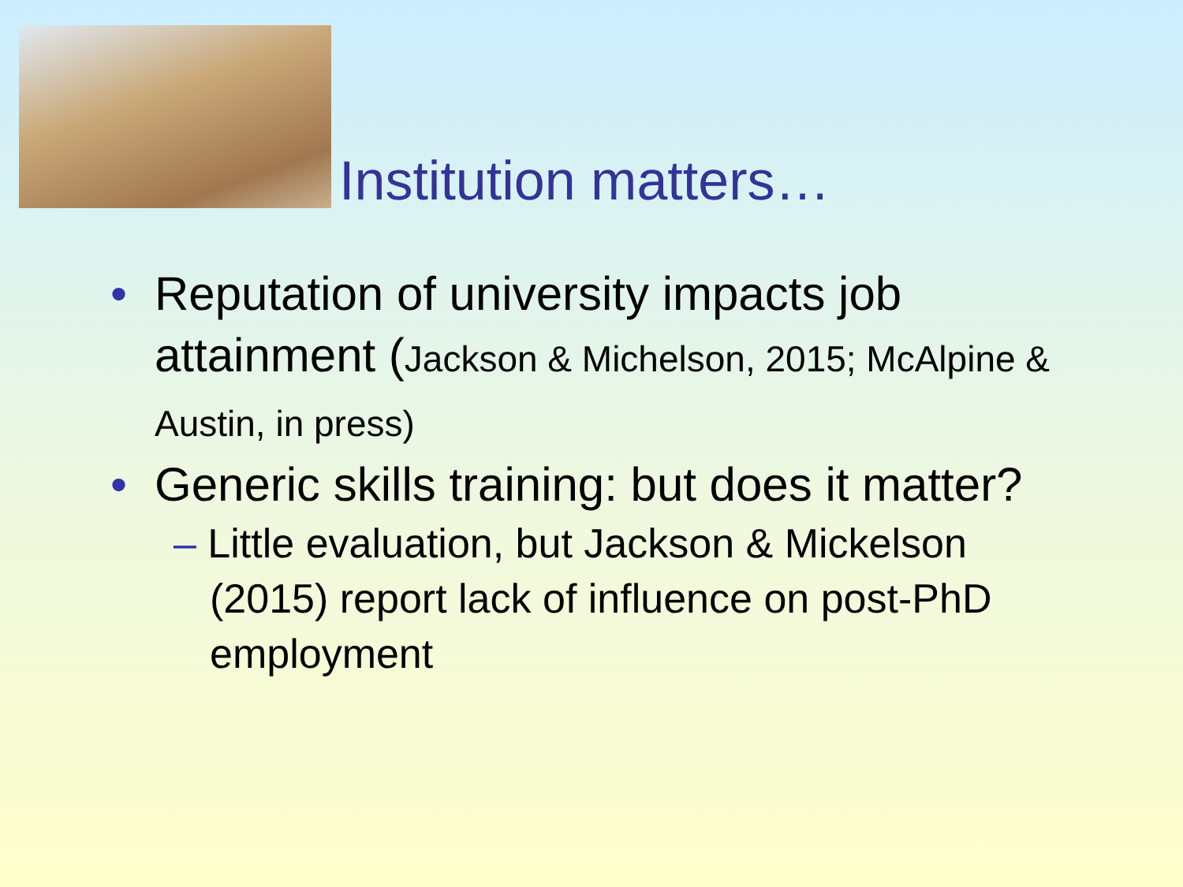Institution matters…
• Reputation of university impacts job attainment (Jackson & Michelson, 2015; McAlpine & Austin, in press)
• Generic skills training: but does it matter?
– Little evaluation, but Jackson & Mickelson (2015) report lack of influence on post-PhD employment